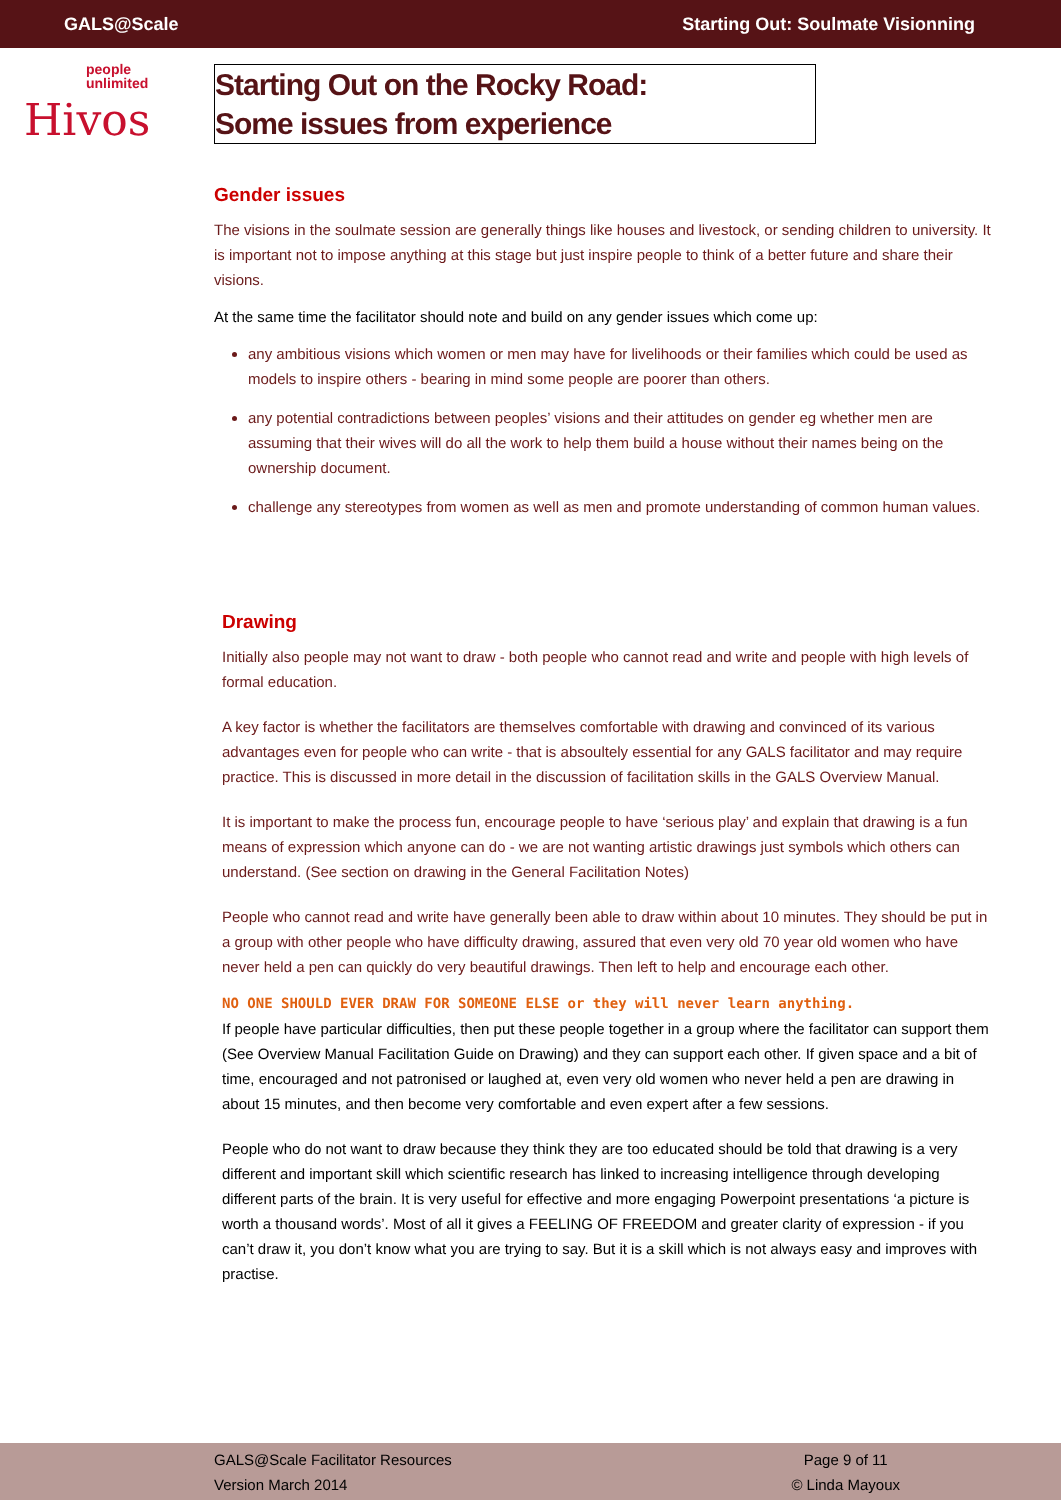GALS@Scale Starting Out: Soulmate Visionning
people
unlimited
Hivos
Starting Out on the Rocky Road:
Some issues from experience
Gender issues
The visions in the soulmate session are generally things like houses and livestock, or sending children to university. It is important not to impose anything at this stage but just inspire people to think of a better future and share their visions.
At the same time the facilitator should note and build on any gender issues which come up:
any ambitious visions which women or men may have for livelihoods or their families which could be used as models to inspire others - bearing in mind some people are poorer than others.
any potential contradictions between peoples’ visions and their attitudes on gender eg whether men are assuming that their wives will do all the work to help them build a house without their names being on the ownership document.
challenge any stereotypes from women as well as men and promote understanding of common human values.
Drawing
Initially also people may not want to draw - both people who cannot read and write and people with high levels of formal education.
A key factor is whether the facilitators are themselves comfortable with drawing and convinced of its various advantages even for people who can write - that is absoultely essential for any GALS facilitator and may require practice. This is discussed in more detail in the discussion of facilitation skills in the GALS Overview Manual.
It is important to make the process fun, encourage people to have ‘serious play’ and explain that drawing is a fun means of expression which anyone can do - we are not wanting artistic drawings just symbols which others can understand. (See section on drawing in the General Facilitation Notes)
People who cannot read and write have generally been able to draw within about 10 minutes. They should be put in a group with other people who have difficulty drawing, assured that even very old 70 year old women who have never held a pen can quickly do very beautiful drawings. Then left to help and encourage each other.
NO ONE SHOULD EVER DRAW FOR SOMEONE ELSE or they will never learn anything.
If people have particular difficulties, then put these people together in a group where the facilitator can support them (See Overview Manual Facilitation Guide on Drawing) and they can support each other. If given space and a bit of time, encouraged and not patronised or laughed at, even very old women who never held a pen are drawing in about 15 minutes, and then become very comfortable and even expert after a few sessions.
People who do not want to draw because they think they are too educated should be told that drawing is a very different and important skill which scientific research has linked to increasing intelligence through developing different parts of the brain. It is very useful for effective and more engaging Powerpoint presentations ‘a picture is worth a thousand words’. Most of all it gives a FEELING OF FREEDOM and greater clarity of expression - if you can’t draw it, you don’t know what you are trying to say. But it is a skill which is not always easy and improves with practise.
GALS@Scale Facilitator Resources
Version March 2014
Page 9 of 11
© Linda Mayoux